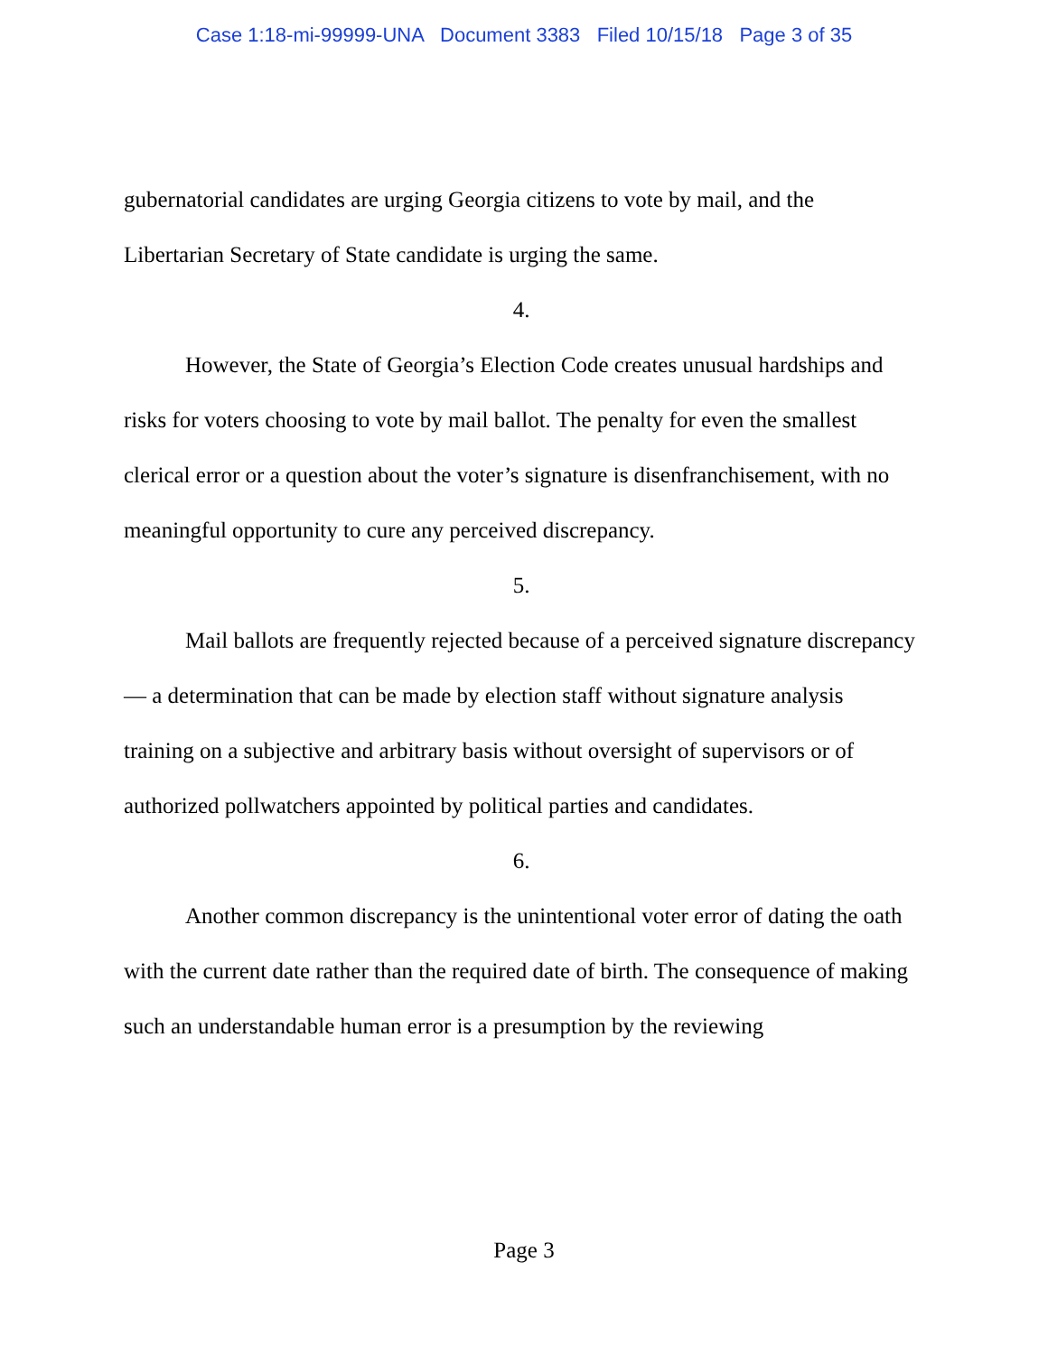Case 1:18-mi-99999-UNA Document 3383 Filed 10/15/18 Page 3 of 35
gubernatorial candidates are urging Georgia citizens to vote by mail, and the Libertarian Secretary of State candidate is urging the same.
4.
However, the State of Georgia’s Election Code creates unusual hardships and risks for voters choosing to vote by mail ballot. The penalty for even the smallest clerical error or a question about the voter’s signature is disenfranchisement, with no meaningful opportunity to cure any perceived discrepancy.
5.
Mail ballots are frequently rejected because of a perceived signature discrepancy — a determination that can be made by election staff without signature analysis training on a subjective and arbitrary basis without oversight of supervisors or of authorized pollwatchers appointed by political parties and candidates.
6.
Another common discrepancy is the unintentional voter error of dating the oath with the current date rather than the required date of birth. The consequence of making such an understandable human error is a presumption by the reviewing
Page 3